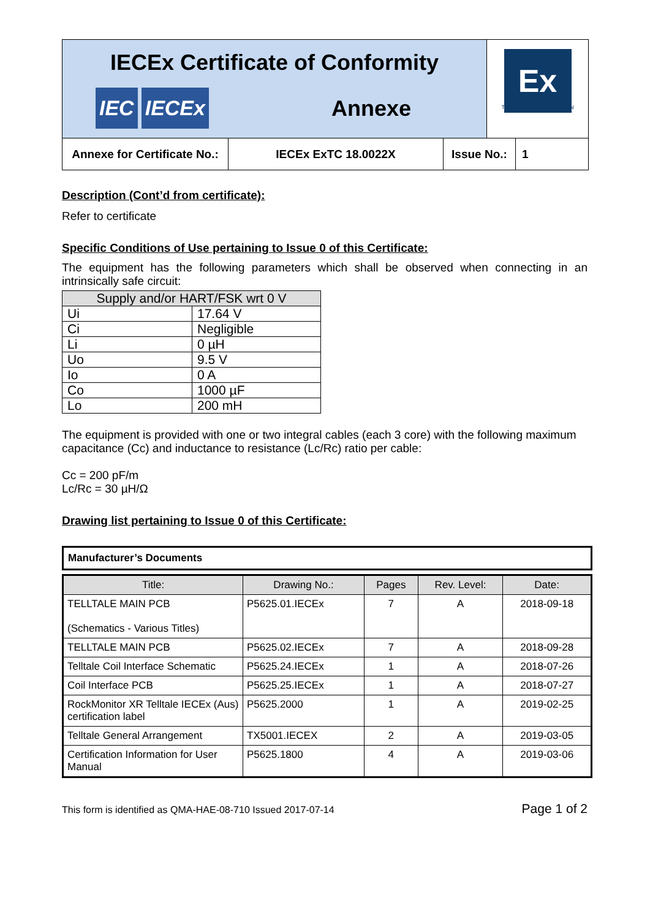IECEx Certificate of Conformity
IEC IECEx
Annexe
Ex
TESTING & CERTIFICATION
Annexe for Certificate No.:
IECEx ExTC 18.0022X Issue No.: 1
Description (Cont’d from certificate):
Refer to certificate
Specific Conditions of Use pertaining to Issue 0 of this Certificate:
The equipment has the following parameters which shall be observed when connecting in an intrinsically safe circuit:
| Supply and/or HART/FSK wrt 0 V | |
| --- | --- |
| Ui | 17.64 V |
| Ci | Negligible |
| Li | 0 µH |
| Uo | 9.5 V |
| Io | 0 A |
| Co | 1000 µF |
| Lo | 200 mH |
The equipment is provided with one or two integral cables (each 3 core) with the following maximum capacitance (Cc) and inductance to resistance (Lc/Rc) ratio per cable:
Cc = 200 pF/m
Lc/Rc = 30 µH/Ω
Drawing list pertaining to Issue 0 of this Certificate:
| Manufacturer’s Documents |
| Title: | Drawing No.: | Pages | Rev. Level: | Date: |
| --- | --- | --- | --- | --- |
| TELLTALE MAIN PCB (Schematics - Various Titles) | P5625.01.IECEx | 7 | A | 2018-09-18 |
| TELLTALE MAIN PCB | P5625.02.IECEx | 7 | A | 2018-09-28 |
| Telltale Coil Interface Schematic | P5625.24.IECEx | 1 | A | 2018-07-26 |
| Coil Interface PCB | P5625.25.IECEx | 1 | A | 2018-07-27 |
| RockMonitor XR Telltale IECEx (Aus) certification label | P5625.2000 | 1 | A | 2019-02-25 |
| Telltale General Arrangement | TX5001.IECEX | 2 | A | 2019-03-05 |
| Certification Information for User Manual | P5625.1800 | 4 | A | 2019-03-06 |
This form is identified as QMA-HAE-08-710 Issued 2017-07-14 Page 1 of 2